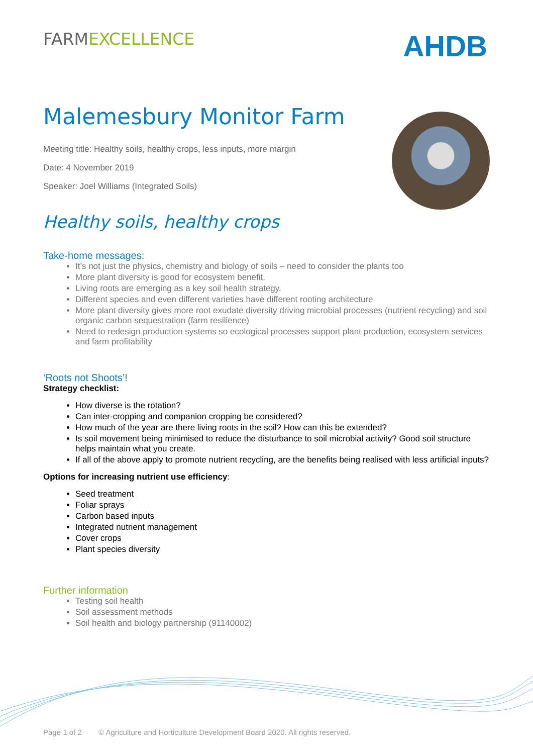FARMEXCELLENCE
AHDB
Malemesbury Monitor Farm
Meeting title: Healthy soils, healthy crops, less inputs, more margin
Date: 4 November 2019
Speaker: Joel Williams (Integrated Soils)
Healthy soils, healthy crops
Take-home messages:
It’s not just the physics, chemistry and biology of soils – need to consider the plants too
More plant diversity is good for ecosystem benefit.
Living roots are emerging as a key soil health strategy.
Different species and even different varieties have different rooting architecture
More plant diversity gives more root exudate diversity driving microbial processes (nutrient recycling) and soil organic carbon sequestration (farm resilience)
Need to redesign production systems so ecological processes support plant production, ecosystem services and farm profitability
‘Roots not Shoots’!
Strategy checklist:
How diverse is the rotation?
Can inter-cropping and companion cropping be considered?
How much of the year are there living roots in the soil? How can this be extended?
Is soil movement being minimised to reduce the disturbance to soil microbial activity? Good soil structure helps maintain what you create.
If all of the above apply to promote nutrient recycling, are the benefits being realised with less artificial inputs?
Options for increasing nutrient use efficiency:
Seed treatment
Foliar sprays
Carbon based inputs
Integrated nutrient management
Cover crops
Plant species diversity
Further information
Testing soil health
Soil assessment methods
Soil health and biology partnership (91140002)
Page 1 of 2 © Agriculture and Horticulture Development Board 2020. All rights reserved.